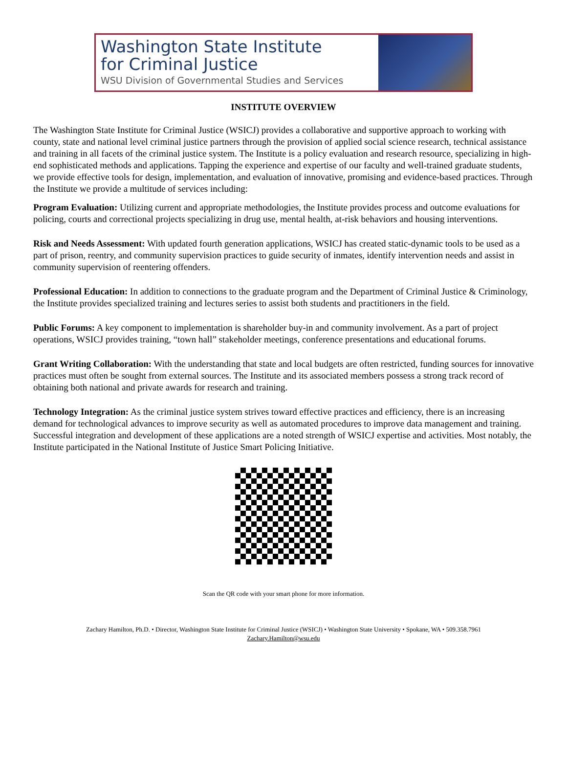Washington State Institute
for Criminal Justice
WSU Division of Governmental Studies and Services
INSTITUTE OVERVIEW
The Washington State Institute for Criminal Justice (WSICJ) provides a collaborative and supportive approach to working with county, state and national level criminal justice partners through the provision of applied social science research, technical assistance and training in all facets of the criminal justice system. The Institute is a policy evaluation and research resource, specializing in high-end sophisticated methods and applications. Tapping the experience and expertise of our faculty and well-trained graduate students, we provide effective tools for design, implementation, and evaluation of innovative, promising and evidence-based practices. Through the Institute we provide a multitude of services including:
Program Evaluation: Utilizing current and appropriate methodologies, the Institute provides process and outcome evaluations for policing, courts and correctional projects specializing in drug use, mental health, at-risk behaviors and housing interventions.
Risk and Needs Assessment: With updated fourth generation applications, WSICJ has created static-dynamic tools to be used as a part of prison, reentry, and community supervision practices to guide security of inmates, identify intervention needs and assist in community supervision of reentering offenders.
Professional Education: In addition to connections to the graduate program and the Department of Criminal Justice & Criminology, the Institute provides specialized training and lectures series to assist both students and practitioners in the field.
Public Forums: A key component to implementation is shareholder buy-in and community involvement. As a part of project operations, WSICJ provides training, “town hall” stakeholder meetings, conference presentations and educational forums.
Grant Writing Collaboration: With the understanding that state and local budgets are often restricted, funding sources for innovative practices must often be sought from external sources. The Institute and its associated members possess a strong track record of obtaining both national and private awards for research and training.
Technology Integration: As the criminal justice system strives toward effective practices and efficiency, there is an increasing demand for technological advances to improve security as well as automated procedures to improve data management and training. Successful integration and development of these applications are a noted strength of WSICJ expertise and activities. Most notably, the Institute participated in the National Institute of Justice Smart Policing Initiative.
Scan the QR code with your smart phone for more information.
Zachary Hamilton, Ph.D. • Director, Washington State Institute for Criminal Justice (WSICJ) • Washington State University • Spokane, WA • 509.358.7961
Zachary.Hamilton@wsu.edu